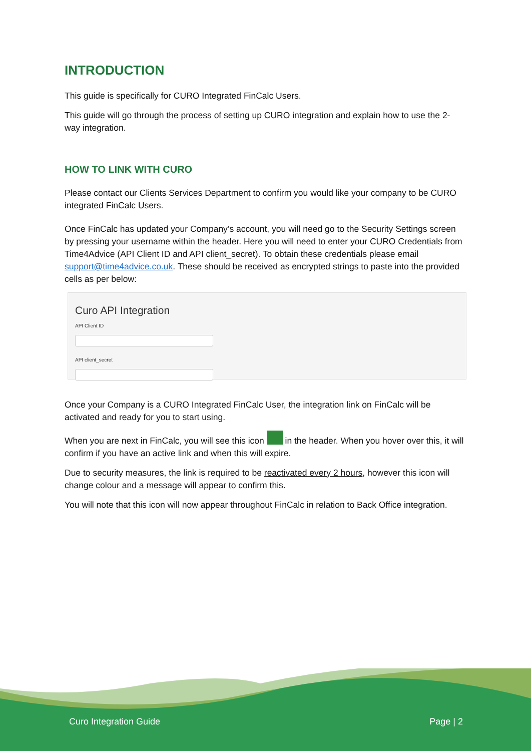INTRODUCTION
This guide is specifically for CURO Integrated FinCalc Users.
This guide will go through the process of setting up CURO integration and explain how to use the 2-way integration.
HOW TO LINK WITH CURO
Please contact our Clients Services Department to confirm you would like your company to be CURO integrated FinCalc Users.
Once FinCalc has updated your Company’s account, you will need go to the Security Settings screen by pressing your username within the header. Here you will need to enter your CURO Credentials from Time4Advice (API Client ID and API client_secret). To obtain these credentials please email support@time4advice.co.uk. These should be received as encrypted strings to paste into the provided cells as per below:
Curo API Integration
API Client ID
API client_secret
Once your Company is a CURO Integrated FinCalc User, the integration link on FinCalc will be activated and ready for you to start using.
When you are next in FinCalc, you will see this icon in the header. When you hover over this, it will confirm if you have an active link and when this will expire.
Due to security measures, the link is required to be reactivated every 2 hours, however this icon will change colour and a message will appear to confirm this.
You will note that this icon will now appear throughout FinCalc in relation to Back Office integration.
Curo Integration Guide Page | 2